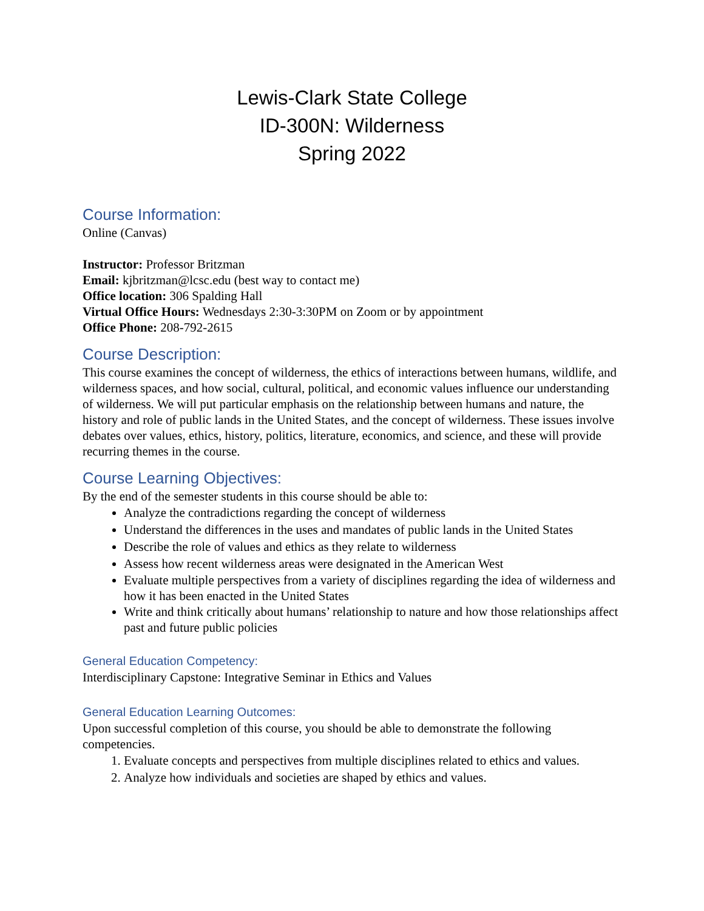Lewis-Clark State College
ID-300N: Wilderness
Spring 2022
Course Information:
Online (Canvas)
Instructor: Professor Britzman
Email: kjbritzman@lcsc.edu (best way to contact me)
Office location: 306 Spalding Hall
Virtual Office Hours: Wednesdays 2:30-3:30PM on Zoom or by appointment
Office Phone: 208-792-2615
Course Description:
This course examines the concept of wilderness, the ethics of interactions between humans, wildlife, and wilderness spaces, and how social, cultural, political, and economic values influence our understanding of wilderness. We will put particular emphasis on the relationship between humans and nature, the history and role of public lands in the United States, and the concept of wilderness. These issues involve debates over values, ethics, history, politics, literature, economics, and science, and these will provide recurring themes in the course.
Course Learning Objectives:
By the end of the semester students in this course should be able to:
Analyze the contradictions regarding the concept of wilderness
Understand the differences in the uses and mandates of public lands in the United States
Describe the role of values and ethics as they relate to wilderness
Assess how recent wilderness areas were designated in the American West
Evaluate multiple perspectives from a variety of disciplines regarding the idea of wilderness and how it has been enacted in the United States
Write and think critically about humans’ relationship to nature and how those relationships affect past and future public policies
General Education Competency:
Interdisciplinary Capstone: Integrative Seminar in Ethics and Values
General Education Learning Outcomes:
Upon successful completion of this course, you should be able to demonstrate the following competencies.
1. Evaluate concepts and perspectives from multiple disciplines related to ethics and values.
2. Analyze how individuals and societies are shaped by ethics and values.